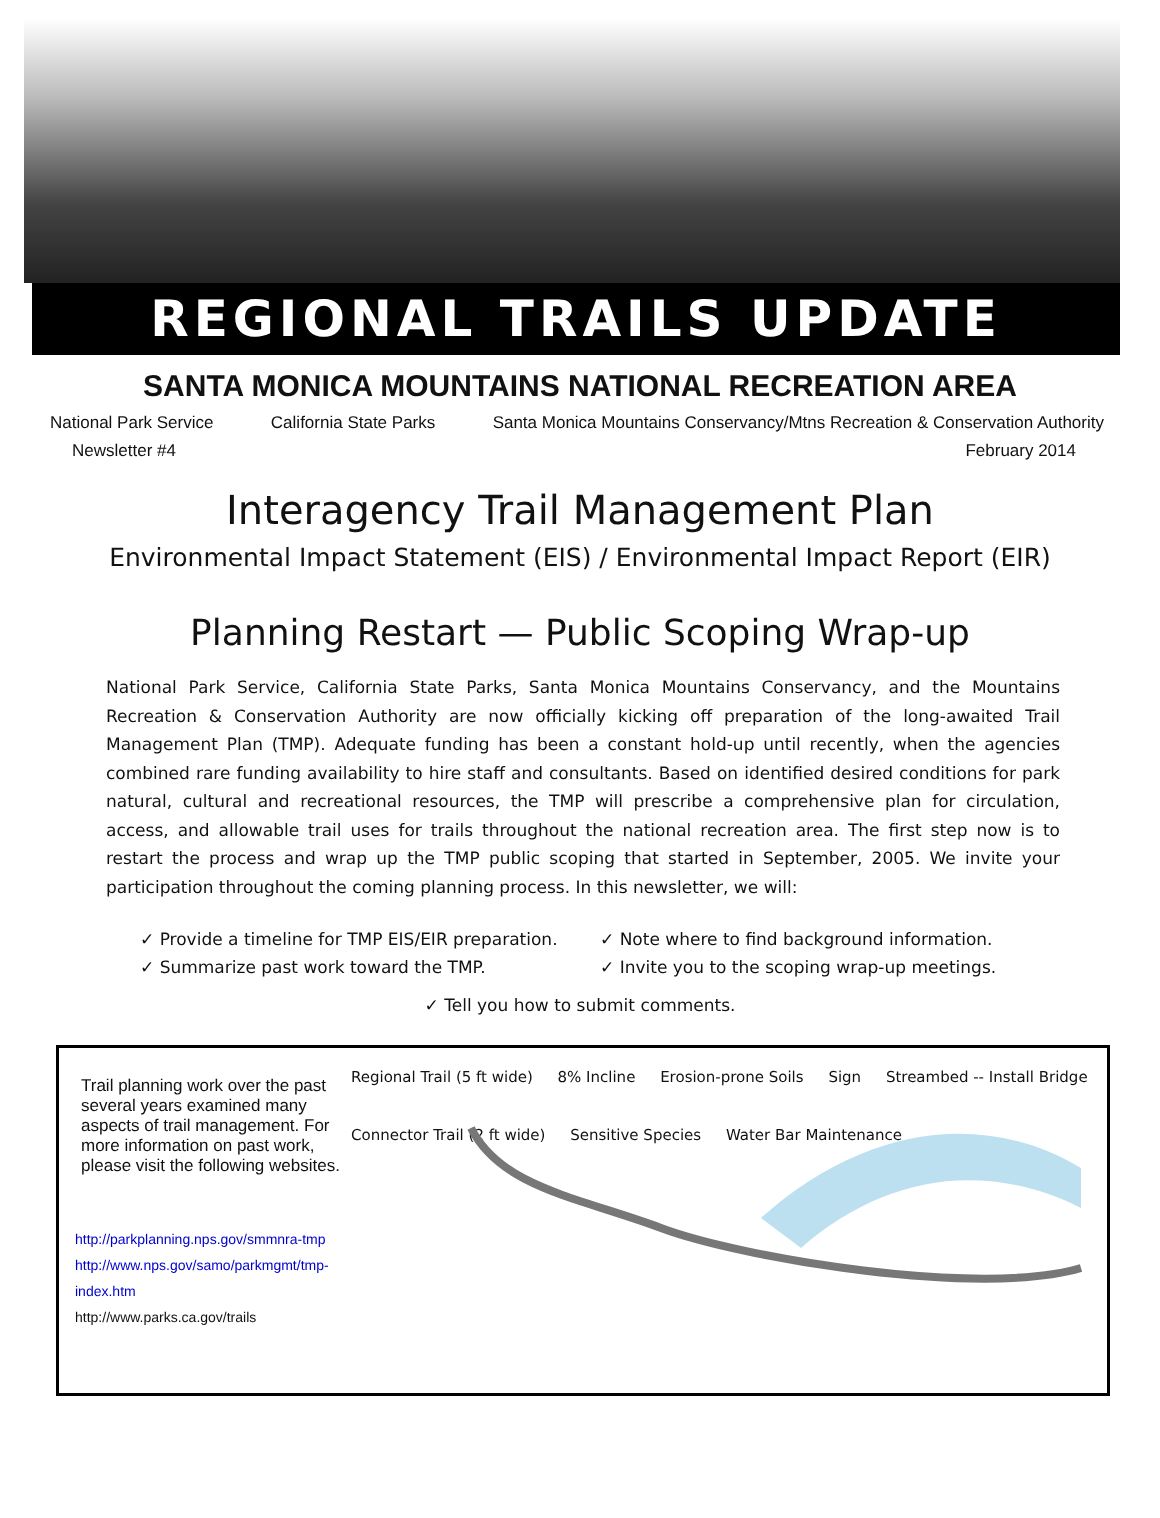REGIONAL TRAILS UPDATE
SANTA MONICA MOUNTAINS NATIONAL RECREATION AREA
National Park Service California State Parks Santa Monica Mountains Conservancy/Mtns Recreation & Conservation Authority
Newsletter #4 February 2014
Interagency Trail Management Plan
Environmental Impact Statement (EIS) / Environmental Impact Report (EIR)
Planning Restart — Public Scoping Wrap-up
National Park Service, California State Parks, Santa Monica Mountains Conservancy, and the Mountains Recreation & Conservation Authority are now officially kicking off preparation of the long-awaited Trail Management Plan (TMP). Adequate funding has been a constant hold-up until recently, when the agencies combined rare funding availability to hire staff and consultants. Based on identified desired conditions for park natural, cultural and recreational resources, the TMP will prescribe a comprehensive plan for circulation, access, and allowable trail uses for trails throughout the national recreation area. The first step now is to restart the process and wrap up the TMP public scoping that started in September, 2005. We invite your participation throughout the coming planning process. In this newsletter, we will:
✓ Provide a timeline for TMP EIS/EIR preparation.
✓ Summarize past work toward the TMP.
✓ Note where to find background information.
✓ Invite you to the scoping wrap-up meetings.
✓ Tell you how to submit comments.
Trail planning work over the past several years examined many aspects of trail management. For more information on past work, please visit the following websites.
http://parkplanning.nps.gov/smmnra-tmp
http://www.nps.gov/samo/parkmgmt/tmp-index.htm
http://www.parks.ca.gov/trails
Regional Trail (5 ft wide) 8% Incline Erosion-prone Soils Sign Streambed -- Install Bridge Connector Trail (2 ft wide) Sensitive Species Water Bar Maintenance